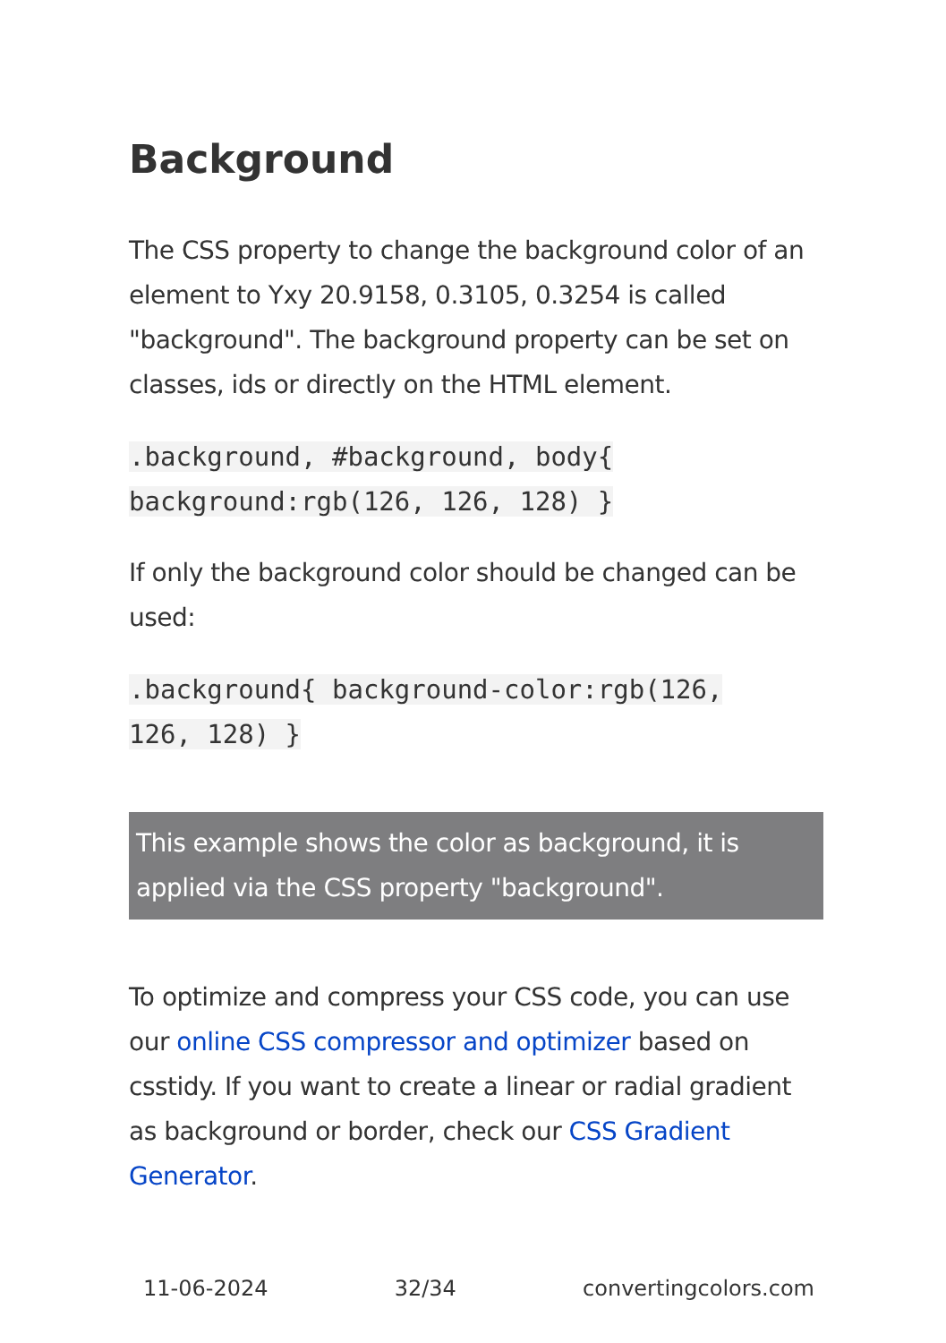Background
The CSS property to change the background color of an element to Yxy 20.9158, 0.3105, 0.3254 is called "background". The background property can be set on classes, ids or directly on the HTML element.
.background, #background, body{
background:rgb(126, 126, 128) }
If only the background color should be changed can be used:
.background{ background-color:rgb(126,
126, 128) }
This example shows the color as background, it is applied via the CSS property "background".
To optimize and compress your CSS code, you can use our online CSS compressor and optimizer based on csstidy. If you want to create a linear or radial gradient as background or border, check our CSS Gradient Generator.
11-06-2024 32/34 convertingcolors.com